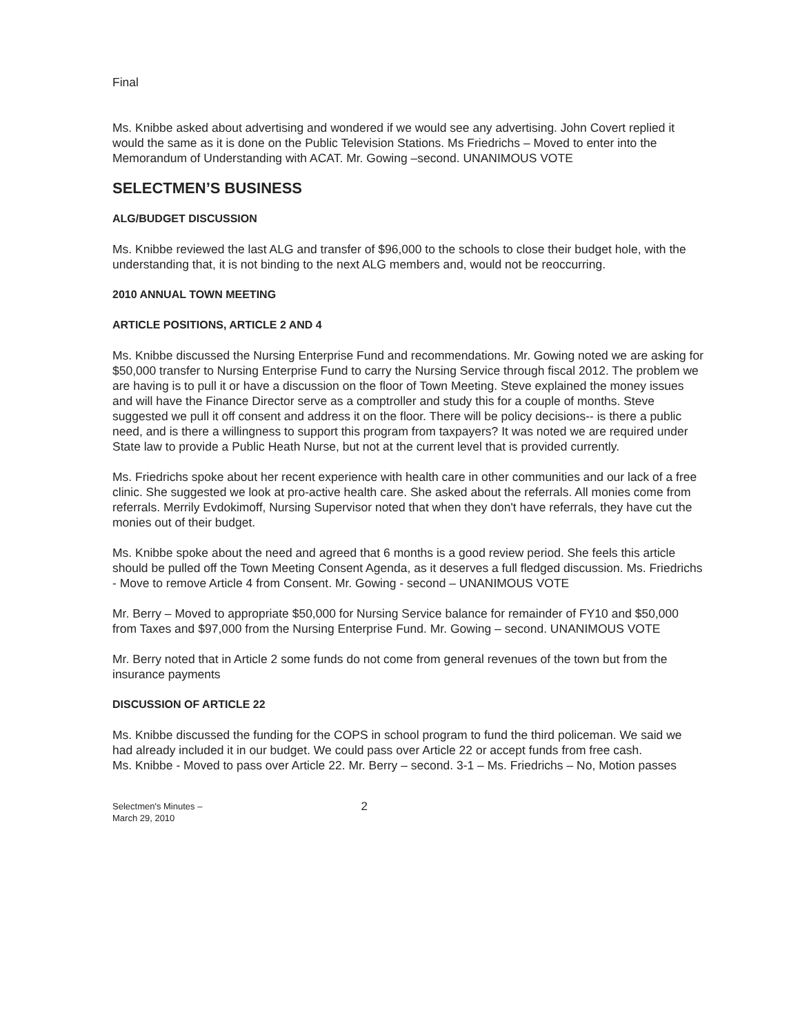Final
Ms. Knibbe asked about advertising and wondered if we would see any advertising. John Covert replied it would the same as it is done on the Public Television Stations. Ms Friedrichs – Moved to enter into the Memorandum of Understanding with ACAT. Mr. Gowing –second. UNANIMOUS VOTE
SELECTMEN’S BUSINESS
ALG/BUDGET DISCUSSION
Ms. Knibbe reviewed the last ALG and transfer of $96,000 to the schools to close their budget hole, with the understanding that, it is not binding to the next ALG members and, would not be reoccurring.
2010 ANNUAL TOWN MEETING
ARTICLE POSITIONS, ARTICLE 2 AND 4
Ms. Knibbe discussed the Nursing Enterprise Fund and recommendations. Mr. Gowing noted we are asking for $50,000 transfer to Nursing Enterprise Fund to carry the Nursing Service through fiscal 2012. The problem we are having is to pull it or have a discussion on the floor of Town Meeting. Steve explained the money issues and will have the Finance Director serve as a comptroller and study this for a couple of months. Steve suggested we pull it off consent and address it on the floor. There will be policy decisions-- is there a public need, and is there a willingness to support this program from taxpayers? It was noted we are required under State law to provide a Public Heath Nurse, but not at the current level that is provided currently.
Ms. Friedrichs spoke about her recent experience with health care in other communities and our lack of a free clinic. She suggested we look at pro-active health care. She asked about the referrals. All monies come from referrals. Merrily Evdokimoff, Nursing Supervisor noted that when they don't have referrals, they have cut the monies out of their budget.
Ms. Knibbe spoke about the need and agreed that 6 months is a good review period. She feels this article should be pulled off the Town Meeting Consent Agenda, as it deserves a full fledged discussion. Ms. Friedrichs - Move to remove Article 4 from Consent. Mr. Gowing - second – UNANIMOUS VOTE
Mr. Berry – Moved to appropriate $50,000 for Nursing Service balance for remainder of FY10 and $50,000 from Taxes and $97,000 from the Nursing Enterprise Fund. Mr. Gowing – second. UNANIMOUS VOTE
Mr. Berry noted that in Article 2 some funds do not come from general revenues of the town but from the insurance payments
DISCUSSION OF ARTICLE 22
Ms. Knibbe discussed the funding for the COPS in school program to fund the third policeman. We said we had already included it in our budget. We could pass over Article 22 or accept funds from free cash.
Ms. Knibbe - Moved to pass over Article 22. Mr. Berry – second. 3-1 – Ms. Friedrichs – No, Motion passes
Selectmen's Minutes –
March 29, 2010
2